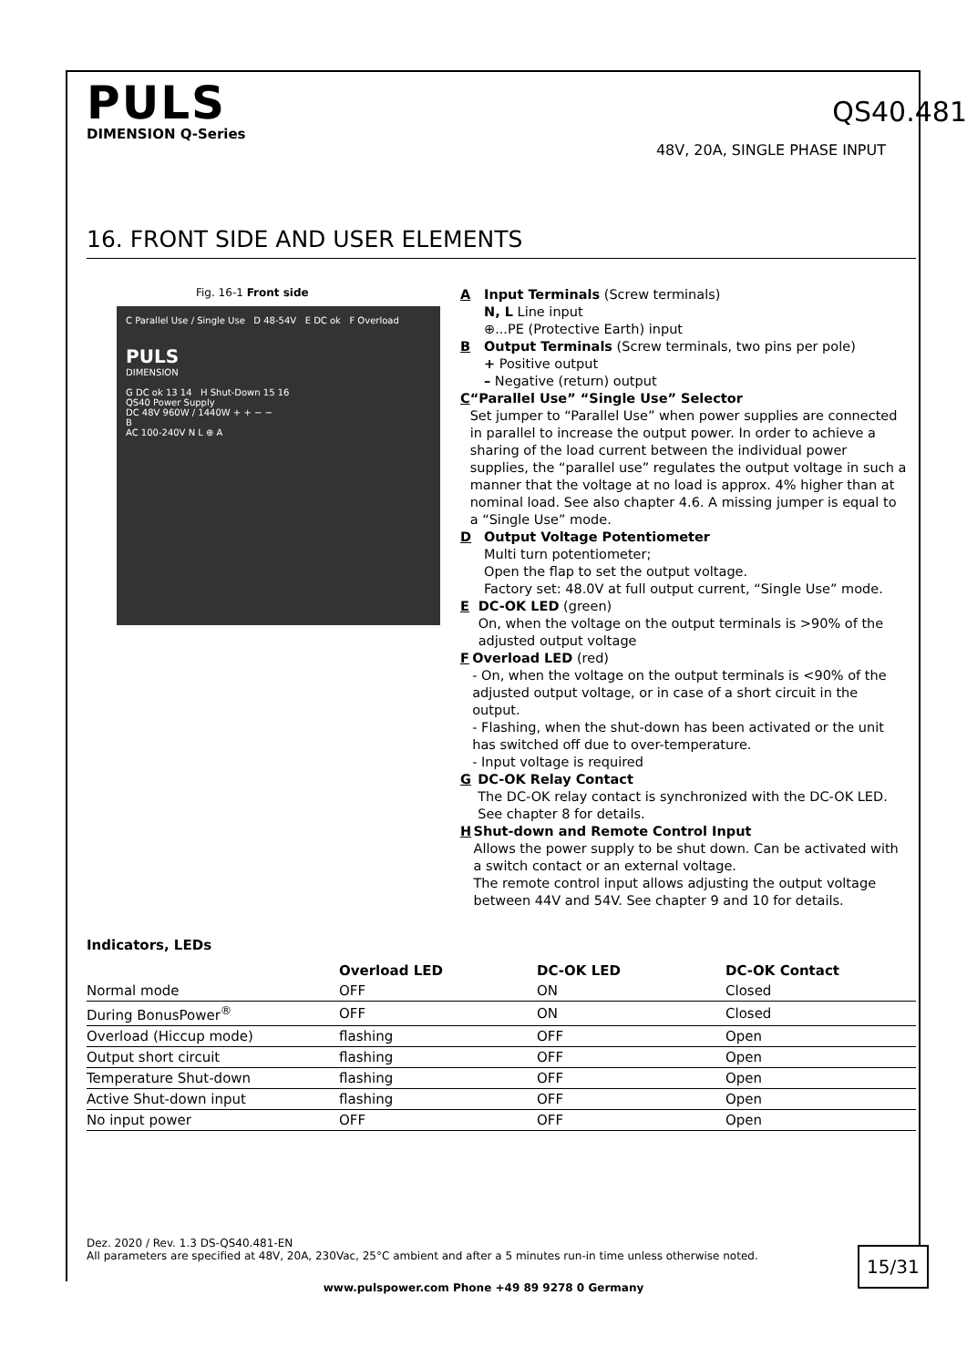PULS
DIMENSION Q-Series
QS40.481
48V, 20A, SINGLE PHASE INPUT
16. FRONT SIDE AND USER ELEMENTS
Fig. 16-1 Front side
C Parallel Use / Single Use D 48-54V E DC ok F Overload
PULS
DIMENSION
G DC ok 13 14 H Shut-Down 15 16
QS40 Power Supply
DC 48V 960W / 1440W + + − −
B
AC 100-240V N L ⊕ A
A Input Terminals (Screw terminals)
N, L Line input
⊕...PE (Protective Earth) input
B Output Terminals (Screw terminals, two pins per pole)
+ Positive output
– Negative (return) output
C “Parallel Use” “Single Use” Selector
Set jumper to “Parallel Use” when power supplies are connected in parallel to increase the output power. In order to achieve a sharing of the load current between the individual power supplies, the “parallel use” regulates the output voltage in such a manner that the voltage at no load is approx. 4% higher than at nominal load. See also chapter 4.6. A missing jumper is equal to a “Single Use” mode.
D Output Voltage Potentiometer
Multi turn potentiometer;
Open the flap to set the output voltage.
Factory set: 48.0V at full output current, “Single Use” mode.
E DC-OK LED (green)
On, when the voltage on the output terminals is >90% of the adjusted output voltage
F Overload LED (red)
- On, when the voltage on the output terminals is <90% of the adjusted output voltage, or in case of a short circuit in the output.
- Flashing, when the shut-down has been activated or the unit has switched off due to over-temperature.
- Input voltage is required
G DC-OK Relay Contact
The DC-OK relay contact is synchronized with the DC-OK LED. See chapter 8 for details.
H Shut-down and Remote Control Input
Allows the power supply to be shut down. Can be activated with a switch contact or an external voltage.
The remote control input allows adjusting the output voltage between 44V and 54V. See chapter 9 and 10 for details.
Indicators, LEDs
| | Overload LED | DC-OK LED | DC-OK Contact |
| --- | --- | --- | --- |
| Normal mode | OFF | ON | Closed |
| During BonusPower<sup>®</sup> | OFF | ON | Closed |
| Overload (Hiccup mode) | flashing | OFF | Open |
| Output short circuit | flashing | OFF | Open |
| Temperature Shut-down | flashing | OFF | Open |
| Active Shut-down input | flashing | OFF | Open |
| No input power | OFF | OFF | Open |
Dez. 2020 / Rev. 1.3 DS-QS40.481-EN
All parameters are specified at 48V, 20A, 230Vac, 25°C ambient and after a 5 minutes run-in time unless otherwise noted.
15/31
www.pulspower.com Phone +49 89 9278 0 Germany